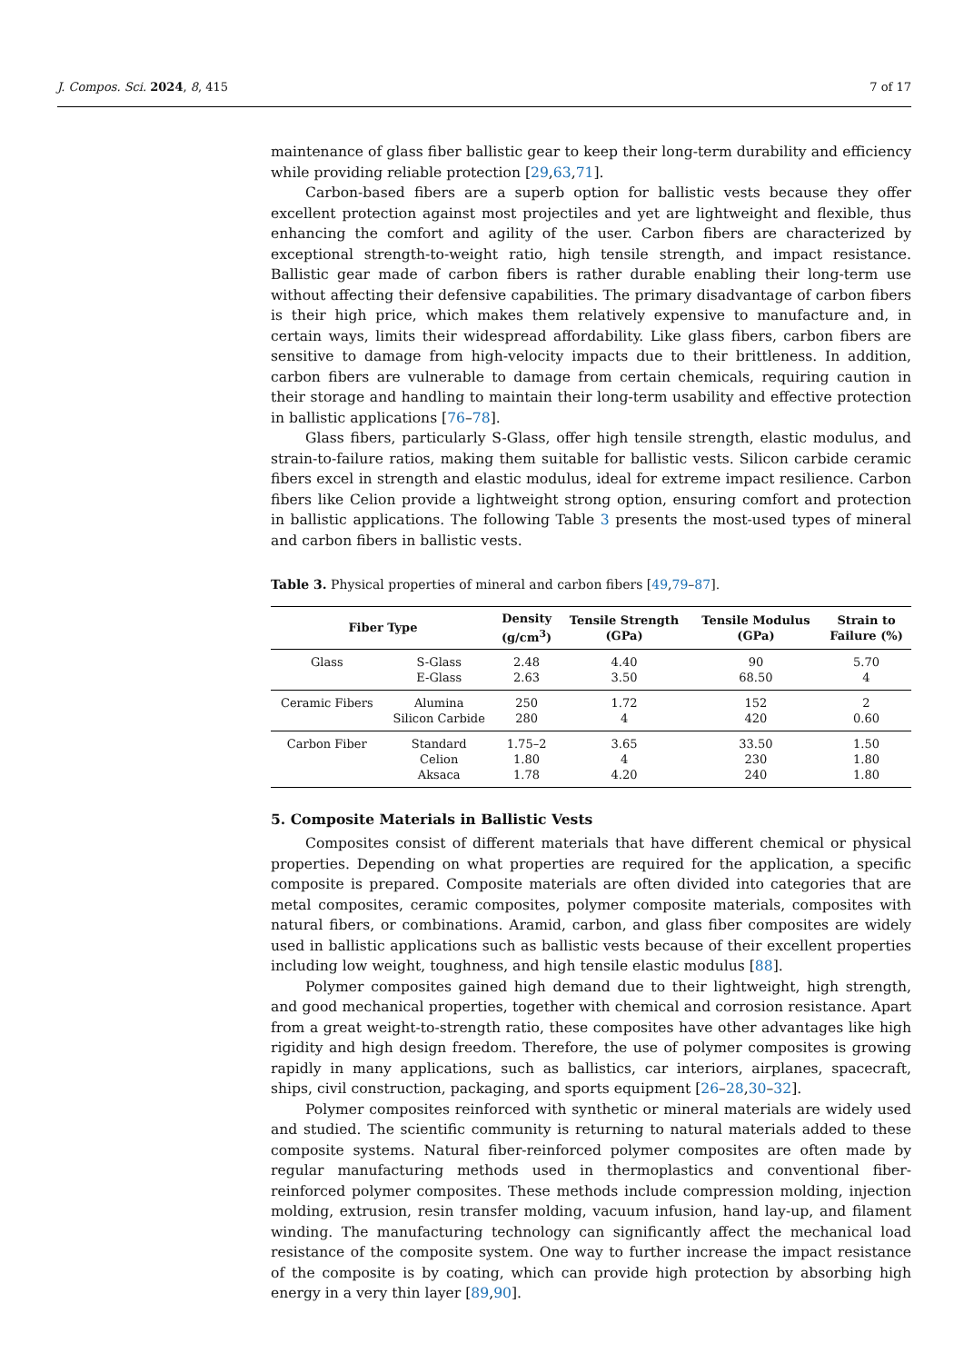J. Compos. Sci. 2024, 8, 415 7 of 17
maintenance of glass fiber ballistic gear to keep their long-term durability and efficiency while providing reliable protection [29,63,71].
Carbon-based fibers are a superb option for ballistic vests because they offer excellent protection against most projectiles and yet are lightweight and flexible, thus enhancing the comfort and agility of the user. Carbon fibers are characterized by exceptional strength-to-weight ratio, high tensile strength, and impact resistance. Ballistic gear made of carbon fibers is rather durable enabling their long-term use without affecting their defensive capabilities. The primary disadvantage of carbon fibers is their high price, which makes them relatively expensive to manufacture and, in certain ways, limits their widespread affordability. Like glass fibers, carbon fibers are sensitive to damage from high-velocity impacts due to their brittleness. In addition, carbon fibers are vulnerable to damage from certain chemicals, requiring caution in their storage and handling to maintain their long-term usability and effective protection in ballistic applications [76–78].
Glass fibers, particularly S-Glass, offer high tensile strength, elastic modulus, and strain-to-failure ratios, making them suitable for ballistic vests. Silicon carbide ceramic fibers excel in strength and elastic modulus, ideal for extreme impact resilience. Carbon fibers like Celion provide a lightweight strong option, ensuring comfort and protection in ballistic applications. The following Table 3 presents the most-used types of mineral and carbon fibers in ballistic vests.
Table 3. Physical properties of mineral and carbon fibers [49,79–87].
| Fiber Type | | Density (g/cm<sup>3</sup>) | Tensile Strength (GPa) | Tensile Modulus (GPa) | Strain to Failure (%) |
| --- | --- | --- | --- | --- | --- |
| Glass | S-Glass | 2.48 | 4.40 | 90 | 5.70 |
| | E-Glass | 2.63 | 3.50 | 68.50 | 4 |
| Ceramic Fibers | Alumina | 250 | 1.72 | 152 | 2 |
| | Silicon Carbide | 280 | 4 | 420 | 0.60 |
| Carbon Fiber | Standard | 1.75–2 | 3.65 | 33.50 | 1.50 |
| | Celion | 1.80 | 4 | 230 | 1.80 |
| | Aksaca | 1.78 | 4.20 | 240 | 1.80 |
5. Composite Materials in Ballistic Vests
Composites consist of different materials that have different chemical or physical properties. Depending on what properties are required for the application, a specific composite is prepared. Composite materials are often divided into categories that are metal composites, ceramic composites, polymer composite materials, composites with natural fibers, or combinations. Aramid, carbon, and glass fiber composites are widely used in ballistic applications such as ballistic vests because of their excellent properties including low weight, toughness, and high tensile elastic modulus [88].
Polymer composites gained high demand due to their lightweight, high strength, and good mechanical properties, together with chemical and corrosion resistance. Apart from a great weight-to-strength ratio, these composites have other advantages like high rigidity and high design freedom. Therefore, the use of polymer composites is growing rapidly in many applications, such as ballistics, car interiors, airplanes, spacecraft, ships, civil construction, packaging, and sports equipment [26–28,30–32].
Polymer composites reinforced with synthetic or mineral materials are widely used and studied. The scientific community is returning to natural materials added to these composite systems. Natural fiber-reinforced polymer composites are often made by regular manufacturing methods used in thermoplastics and conventional fiber-reinforced polymer composites. These methods include compression molding, injection molding, extrusion, resin transfer molding, vacuum infusion, hand lay-up, and filament winding. The manufacturing technology can significantly affect the mechanical load resistance of the composite system. One way to further increase the impact resistance of the composite is by coating, which can provide high protection by absorbing high energy in a very thin layer [89,90].